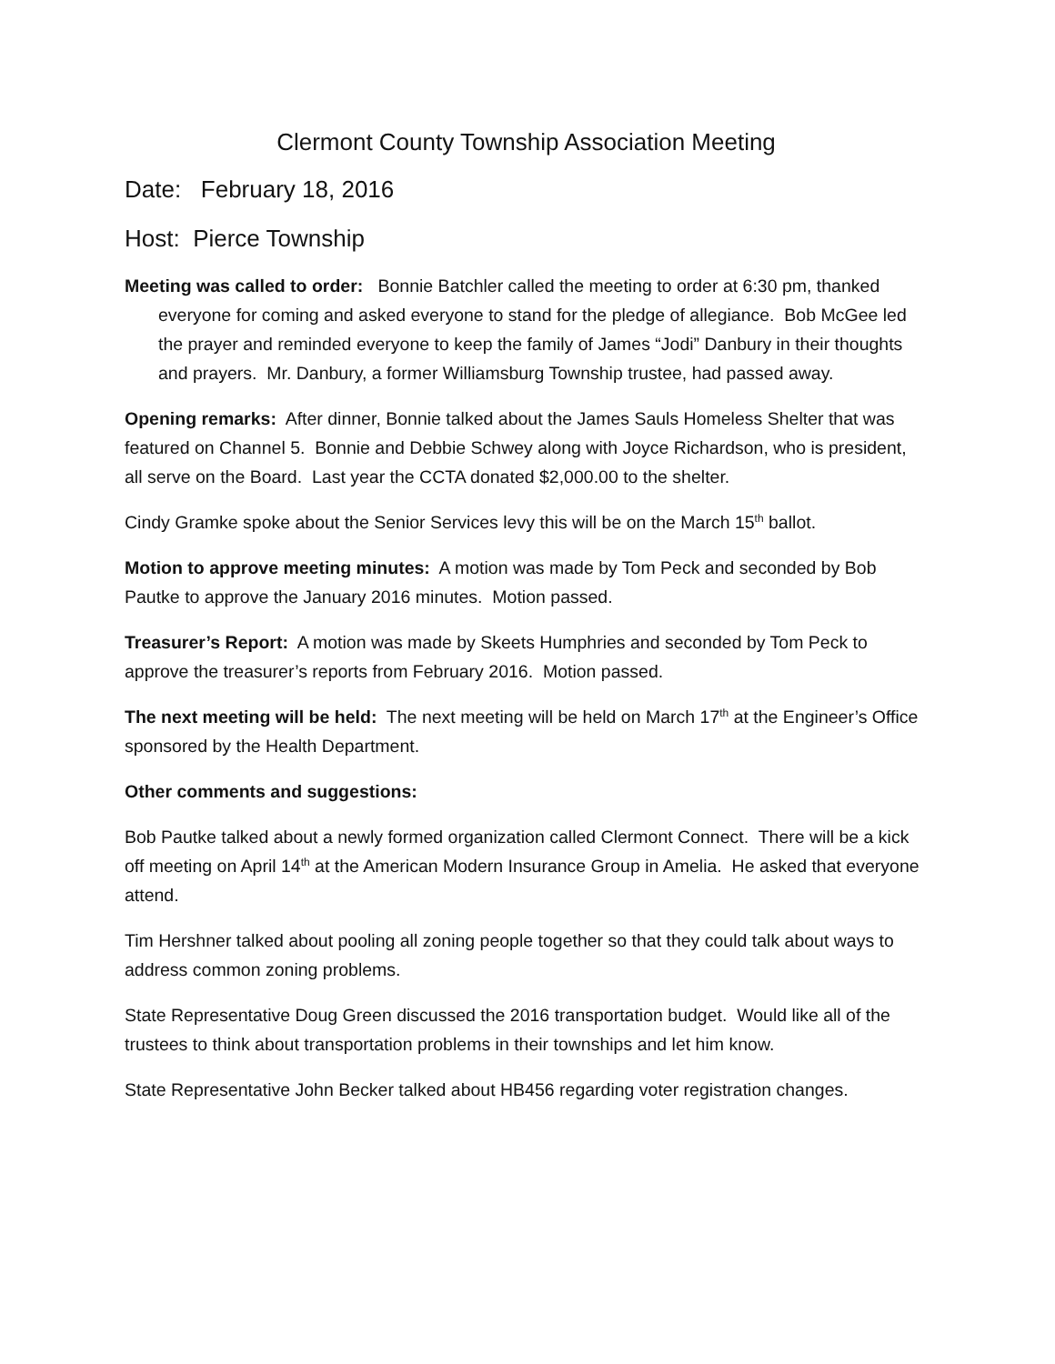Clermont County Township Association Meeting
Date: February 18, 2016
Host: Pierce Township
Meeting was called to order: Bonnie Batchler called the meeting to order at 6:30 pm, thanked everyone for coming and asked everyone to stand for the pledge of allegiance. Bob McGee led the prayer and reminded everyone to keep the family of James “Jodi” Danbury in their thoughts and prayers. Mr. Danbury, a former Williamsburg Township trustee, had passed away.
Opening remarks: After dinner, Bonnie talked about the James Sauls Homeless Shelter that was featured on Channel 5. Bonnie and Debbie Schwey along with Joyce Richardson, who is president, all serve on the Board. Last year the CCTA donated $2,000.00 to the shelter.
Cindy Gramke spoke about the Senior Services levy this will be on the March 15<sup>th</sup> ballot.
Motion to approve meeting minutes: A motion was made by Tom Peck and seconded by Bob Pautke to approve the January 2016 minutes. Motion passed.
Treasurer’s Report: A motion was made by Skeets Humphries and seconded by Tom Peck to approve the treasurer’s reports from February 2016. Motion passed.
The next meeting will be held: The next meeting will be held on March 17<sup>th</sup> at the Engineer’s Office sponsored by the Health Department.
Other comments and suggestions:
Bob Pautke talked about a newly formed organization called Clermont Connect. There will be a kick off meeting on April 14<sup>th</sup> at the American Modern Insurance Group in Amelia. He asked that everyone attend.
Tim Hershner talked about pooling all zoning people together so that they could talk about ways to address common zoning problems.
State Representative Doug Green discussed the 2016 transportation budget. Would like all of the trustees to think about transportation problems in their townships and let him know.
State Representative John Becker talked about HB456 regarding voter registration changes.